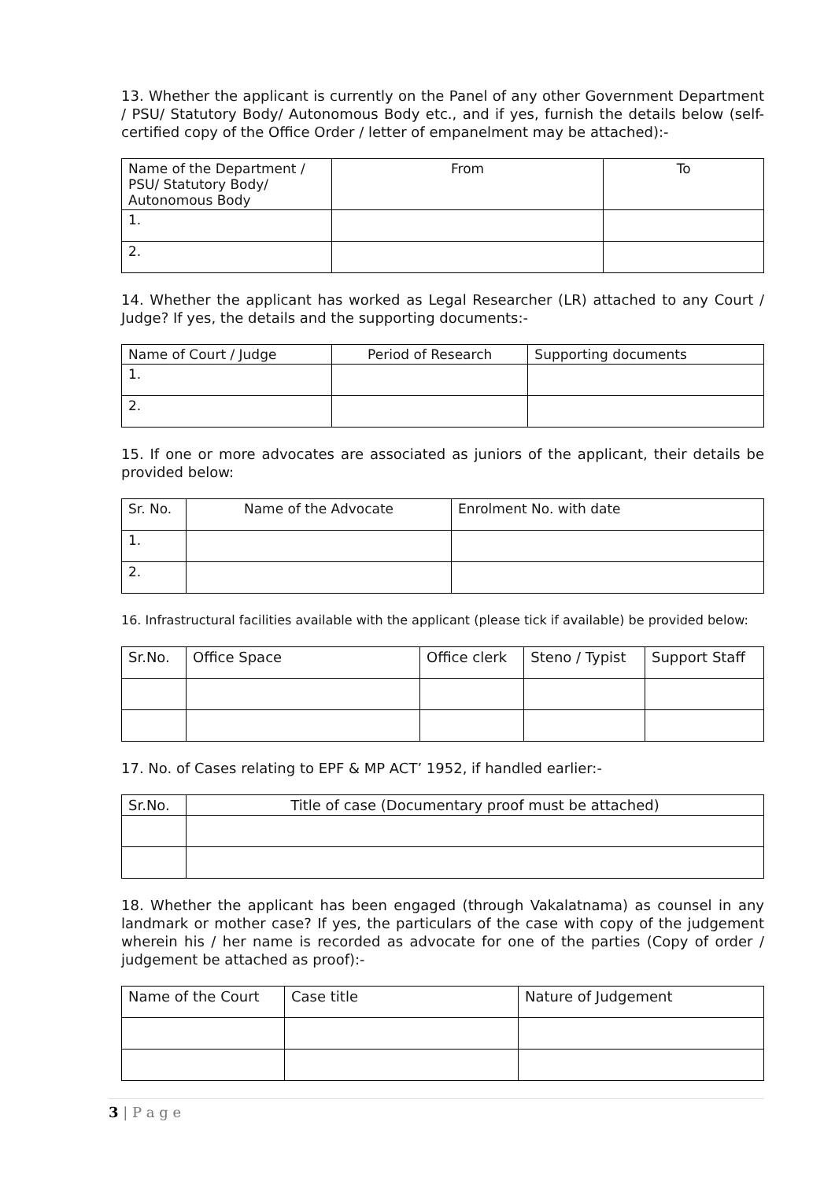13. Whether the applicant is currently on the Panel of any other Government Department / PSU/ Statutory Body/ Autonomous Body etc., and if yes, furnish the details below (self-certified copy of the Office Order / letter of empanelment may be attached):-
| Name of the Department / PSU/ Statutory Body/ Autonomous Body | From | To |
| --- | --- | --- |
| 1. | | |
| 2. | | |
14. Whether the applicant has worked as Legal Researcher (LR) attached to any Court / Judge? If yes, the details and the supporting documents:-
| Name of Court / Judge | Period of Research | Supporting documents |
| --- | --- | --- |
| 1. | | |
| 2. | | |
15. If one or more advocates are associated as juniors of the applicant, their details be provided below:
| Sr. No. | Name of the Advocate | Enrolment No. with date |
| --- | --- | --- |
| 1. | | |
| 2. | | |
16. Infrastructural facilities available with the applicant (please tick if available) be provided below:
| Sr.No. | Office Space | Office clerk | Steno / Typist | Support Staff |
| --- | --- | --- | --- | --- |
17. No. of Cases relating to EPF & MP ACT’ 1952, if handled earlier:-
| Sr.No. | Title of case (Documentary proof must be attached) |
| --- | --- |
18. Whether the applicant has been engaged (through Vakalatnama) as counsel in any landmark or mother case? If yes, the particulars of the case with copy of the judgement wherein his / her name is recorded as advocate for one of the parties (Copy of order / judgement be attached as proof):-
| Name of the Court | Case title | Nature of Judgement |
| --- | --- | --- |
3 | P a g e